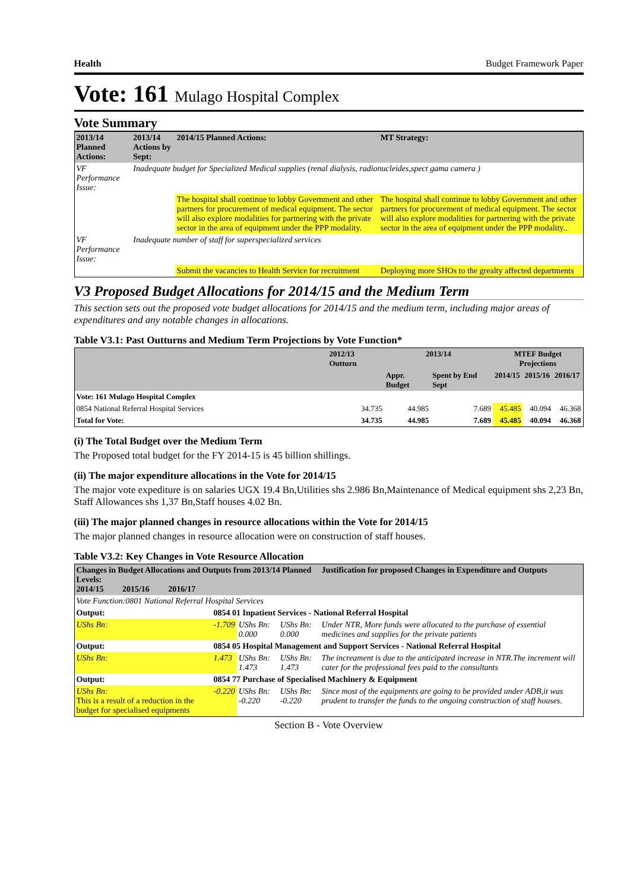Health Budget Framework Paper
Vote: 161 Mulago Hospital Complex
Vote Summary
| 2013/14 Planned Actions: | 2013/14 Actions by Sept: | 2014/15 Planned Actions: | MT Strategy: |
| --- | --- | --- | --- |
| VF Performance Issue: | Inadequate budget for Specialized Medical supplies (renal dialysis, radionucleides,spect gama camera ) | | |
| | | The hospital shall continue to lobby Government and other partners for procurement of medical equipment. The sector will also explore modalities for partnering with the private sector in the area of equipment under the PPP modality. | The hospital shall continue to lobby Government and other partners for procurement of medical equipment. The sector will also explore modalities for partnering with the private sector in the area of equipment under the PPP modality.. |
| VF Performance Issue: | Inadequate number of staff for superspecialized services | | |
| | | Submit the vacancies to Health Service for recruitment | Deploying more SHOs to the grealty affected departments |
V3 Proposed Budget Allocations for 2014/15 and the Medium Term
This section sets out the proposed vote budget allocations for 2014/15 and the medium term, including major areas of expenditures and any notable changes in allocations.
Table V3.1: Past Outturns and Medium Term Projections by Vote Function*
| | 2012/13 Outturn | 2013/14 | | MTEF Budget Projections | | |
| --- | --- | --- | --- | --- | --- | --- |
| | | Appr. Budget | Spent by End Sept | 2014/15 | 2015/16 | 2016/17 |
| Vote: 161 Mulago Hospital Complex | | | | | | |
| 0854 National Referral Hospital Services | 34.735 | 44.985 | 7.689 | 45.485 | 40.094 | 46.368 |
| Total for Vote: | 34.735 | 44.985 | 7.689 | 45.485 | 40.094 | 46.368 |
(i) The Total Budget over the Medium Term
The Proposed total budget for the FY 2014-15 is 45 billion shillings.
(ii) The major expenditure allocations in the Vote for 2014/15
The major vote expediture is on salaries UGX 19.4 Bn,Utilities shs 2.986 Bn,Maintenance of Medical equipment shs 2,23 Bn, Staff Allowances shs 1,37 Bn,Staff houses 4.02 Bn.
(iii) The major planned changes in resource allocations within the Vote for 2014/15
The major planned changes in resource allocation were on construction of staff houses.
Table V3.2: Key Changes in Vote Resource Allocation
| Changes in Budget Allocations and Outputs from 2013/14 Planned Levels: 2014/15 2015/16 2016/17 | | | | Justification for proposed Changes in Expenditure and Outputs |
| --- | --- | --- | --- | --- |
| Vote Function:0801 National Referral Hospital Services | | | | |
| Output: | 0854 01 Inpatient Services - National Referral Hospital | | | |
| UShs Bn: | -1.709 | UShs Bn: 0.000 | UShs Bn: 0.000 | Under NTR, More funds were allocated to the purchase of essential medicines and supplies for the private patients |
| Output: | 0854 05 Hospital Management and Support Services - National Referral Hospital | | | |
| UShs Bn: | 1.473 | UShs Bn: 1.473 | UShs Bn: 1.473 | The increament is due to the anticipated increase in NTR.The increment will cater for the professional fees paid to the consultants |
| Output: | 0854 77 Purchase of Specialised Machinery & Equipment | | | |
| UShs Bn: This is a result of a reduction in the budget for specialised equipments | -0.220 | UShs Bn: -0.220 | UShs Bn: -0.220 | Since most of the equipments are going to be provided under ADB,it was prudent to transfer the funds to the ongoing construction of staff houses. |
Section B - Vote Overview